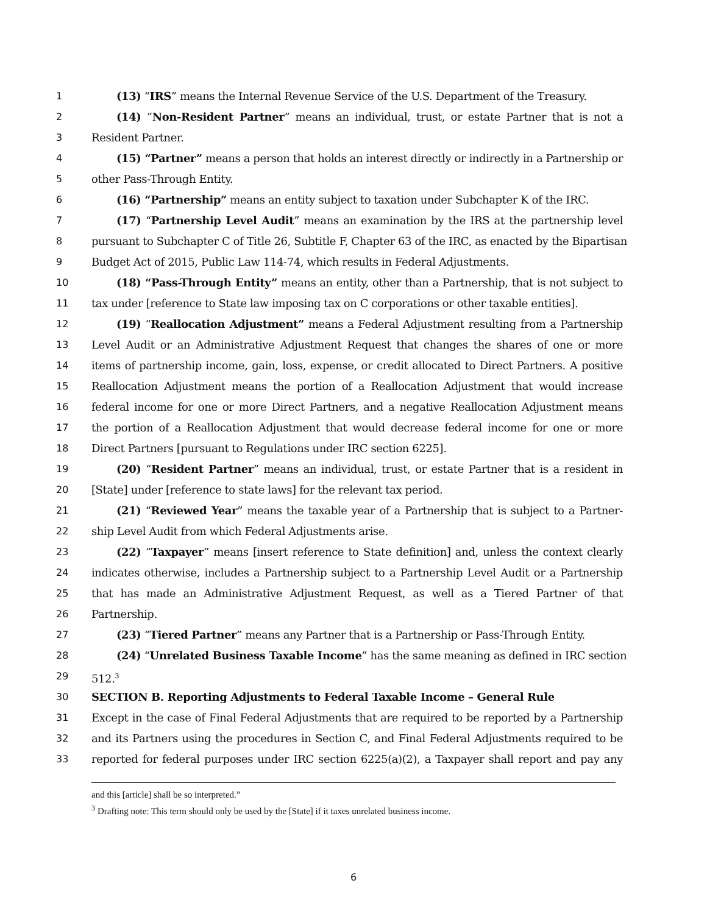1 (13) “IRS” means the Internal Revenue Service of the U.S. Department of the Treasury.
2 (14) “Non-Resident Partner” means an individual, trust, or estate Partner that is not a
3 Resident Partner.
4 (15) “Partner” means a person that holds an interest directly or indirectly in a Partnership or
5 other Pass-Through Entity.
6 (16) “Partnership” means an entity subject to taxation under Subchapter K of the IRC.
7 (17) “Partnership Level Audit” means an examination by the IRS at the partnership level
8 pursuant to Subchapter C of Title 26, Subtitle F, Chapter 63 of the IRC, as enacted by the Bipartisan
9 Budget Act of 2015, Public Law 114-74, which results in Federal Adjustments.
10 (18) “Pass-Through Entity” means an entity, other than a Partnership, that is not subject to
11 tax under [reference to State law imposing tax on C corporations or other taxable entities].
12 (19) “Reallocation Adjustment” means a Federal Adjustment resulting from a Partnership
13 Level Audit or an Administrative Adjustment Request that changes the shares of one or more
14 items of partnership income, gain, loss, expense, or credit allocated to Direct Partners. A positive
15 Reallocation Adjustment means the portion of a Reallocation Adjustment that would increase
16 federal income for one or more Direct Partners, and a negative Reallocation Adjustment means
17 the portion of a Reallocation Adjustment that would decrease federal income for one or more
18 Direct Partners [pursuant to Regulations under IRC section 6225].
19 (20) “Resident Partner” means an individual, trust, or estate Partner that is a resident in
20 [State] under [reference to state laws] for the relevant tax period.
21 (21) “Reviewed Year” means the taxable year of a Partnership that is subject to a Partner-
22 ship Level Audit from which Federal Adjustments arise.
23 (22) “Taxpayer” means [insert reference to State definition] and, unless the context clearly
24 indicates otherwise, includes a Partnership subject to a Partnership Level Audit or a Partnership
25 that has made an Administrative Adjustment Request, as well as a Tiered Partner of that
26 Partnership.
27 (23) “Tiered Partner” means any Partner that is a Partnership or Pass-Through Entity.
28 (24) “Unrelated Business Taxable Income” has the same meaning as defined in IRC section
29 512.<sup>3</sup>
30 SECTION B. Reporting Adjustments to Federal Taxable Income – General Rule
31 Except in the case of Final Federal Adjustments that are required to be reported by a Partnership
32 and its Partners using the procedures in Section C, and Final Federal Adjustments required to be
33 reported for federal purposes under IRC section 6225(a)(2), a Taxpayer shall report and pay any
and this [article] shall be so interpreted.”
<sup>3</sup> Drafting note: This term should only be used by the [State] if it taxes unrelated business income.
6